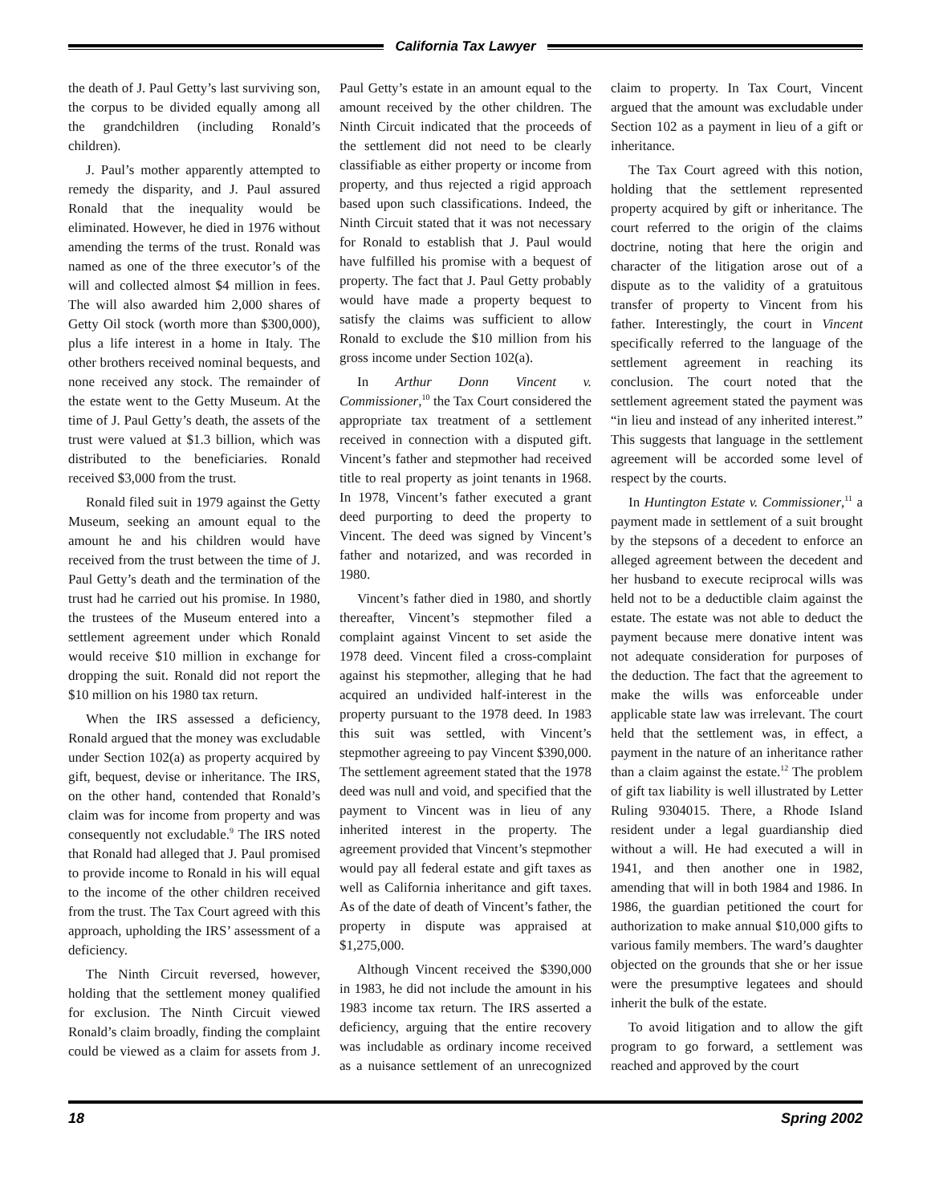California Tax Lawyer
the death of J. Paul Getty’s last surviving son, the corpus to be divided equally among all the grandchildren (including Ronald’s children).
J. Paul’s mother apparently attempted to remedy the disparity, and J. Paul assured Ronald that the inequality would be eliminated. However, he died in 1976 without amending the terms of the trust. Ronald was named as one of the three executor’s of the will and collected almost $4 million in fees. The will also awarded him 2,000 shares of Getty Oil stock (worth more than $300,000), plus a life interest in a home in Italy. The other brothers received nominal bequests, and none received any stock. The remainder of the estate went to the Getty Museum. At the time of J. Paul Getty’s death, the assets of the trust were valued at $1.3 billion, which was distributed to the beneficiaries. Ronald received $3,000 from the trust.
Ronald filed suit in 1979 against the Getty Museum, seeking an amount equal to the amount he and his children would have received from the trust between the time of J. Paul Getty’s death and the termination of the trust had he carried out his promise. In 1980, the trustees of the Museum entered into a settlement agreement under which Ronald would receive $10 million in exchange for dropping the suit. Ronald did not report the $10 million on his 1980 tax return.
When the IRS assessed a deficiency, Ronald argued that the money was excludable under Section 102(a) as property acquired by gift, bequest, devise or inheritance. The IRS, on the other hand, contended that Ronald’s claim was for income from property and was consequently not excludable.<sup>9</sup> The IRS noted that Ronald had alleged that J. Paul promised to provide income to Ronald in his will equal to the income of the other children received from the trust. The Tax Court agreed with this approach, upholding the IRS’ assessment of a deficiency.
The Ninth Circuit reversed, however, holding that the settlement money qualified for exclusion. The Ninth Circuit viewed Ronald’s claim broadly, finding the complaint could be viewed as a claim for assets from J. Paul Getty’s estate in an amount equal to the amount received by the other children. The Ninth Circuit indicated that the proceeds of the settlement did not need to be clearly classifiable as either property or income from property, and thus rejected a rigid approach based upon such classifications. Indeed, the Ninth Circuit stated that it was not necessary for Ronald to establish that J. Paul would have fulfilled his promise with a bequest of property. The fact that J. Paul Getty probably would have made a property bequest to satisfy the claims was sufficient to allow Ronald to exclude the $10 million from his gross income under Section 102(a).
In Arthur Donn Vincent v. Commissioner,<sup>10</sup> the Tax Court considered the appropriate tax treatment of a settlement received in connection with a disputed gift. Vincent’s father and stepmother had received title to real property as joint tenants in 1968. In 1978, Vincent’s father executed a grant deed purporting to deed the property to Vincent. The deed was signed by Vincent’s father and notarized, and was recorded in 1980.
Vincent’s father died in 1980, and shortly thereafter, Vincent’s stepmother filed a complaint against Vincent to set aside the 1978 deed. Vincent filed a cross-complaint against his stepmother, alleging that he had acquired an undivided half-interest in the property pursuant to the 1978 deed. In 1983 this suit was settled, with Vincent’s stepmother agreeing to pay Vincent $390,000. The settlement agreement stated that the 1978 deed was null and void, and specified that the payment to Vincent was in lieu of any inherited interest in the property. The agreement provided that Vincent’s stepmother would pay all federal estate and gift taxes as well as California inheritance and gift taxes. As of the date of death of Vincent’s father, the property in dispute was appraised at $1,275,000.
Although Vincent received the $390,000 in 1983, he did not include the amount in his 1983 income tax return. The IRS asserted a deficiency, arguing that the entire recovery was includable as ordinary income received as a nuisance settlement of an unrecognized claim to property. In Tax Court, Vincent argued that the amount was excludable under Section 102 as a payment in lieu of a gift or inheritance.
The Tax Court agreed with this notion, holding that the settlement represented property acquired by gift or inheritance. The court referred to the origin of the claims doctrine, noting that here the origin and character of the litigation arose out of a dispute as to the validity of a gratuitous transfer of property to Vincent from his father. Interestingly, the court in Vincent specifically referred to the language of the settlement agreement in reaching its conclusion. The court noted that the settlement agreement stated the payment was “in lieu and instead of any inherited interest.” This suggests that language in the settlement agreement will be accorded some level of respect by the courts.
In Huntington Estate v. Commissioner,<sup>11</sup> a payment made in settlement of a suit brought by the stepsons of a decedent to enforce an alleged agreement between the decedent and her husband to execute reciprocal wills was held not to be a deductible claim against the estate. The estate was not able to deduct the payment because mere donative intent was not adequate consideration for purposes of the deduction. The fact that the agreement to make the wills was enforceable under applicable state law was irrelevant. The court held that the settlement was, in effect, a payment in the nature of an inheritance rather than a claim against the estate.<sup>12</sup> The problem of gift tax liability is well illustrated by Letter Ruling 9304015. There, a Rhode Island resident under a legal guardianship died without a will. He had executed a will in 1941, and then another one in 1982, amending that will in both 1984 and 1986. In 1986, the guardian petitioned the court for authorization to make annual $10,000 gifts to various family members. The ward’s daughter objected on the grounds that she or her issue were the presumptive legatees and should inherit the bulk of the estate.
To avoid litigation and to allow the gift program to go forward, a settlement was reached and approved by the court
18 Spring 2002